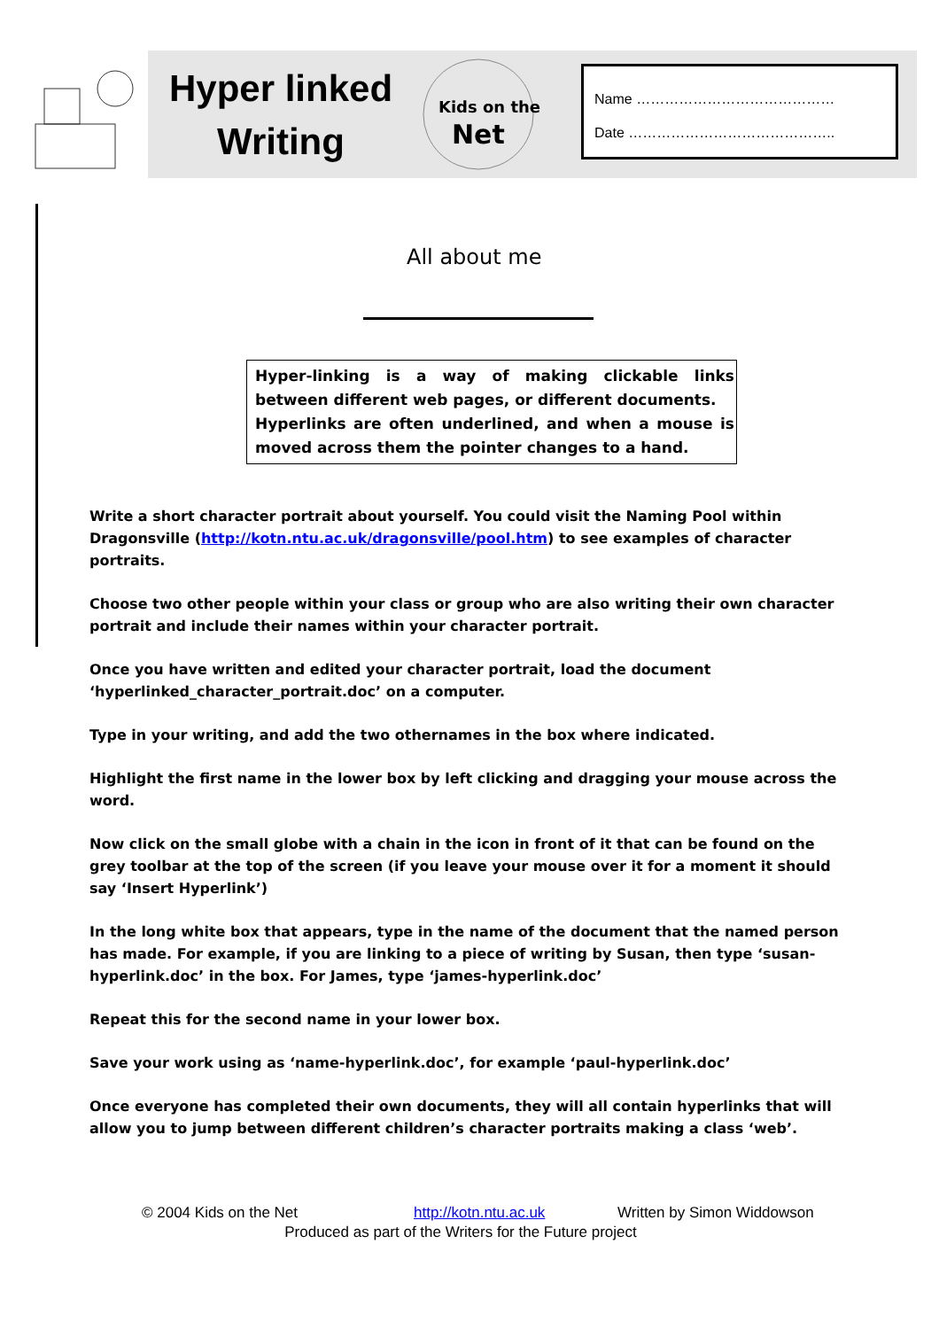Hyper linked
Writing
Kids on the
Net
Name ……………………………………
Date ……………………………………..
All about me
Hyper-linking is a way of making clickable links between different web pages, or different documents.
Hyperlinks are often underlined, and when a mouse is moved across them the pointer changes to a hand.
Write a short character portrait about yourself. You could visit the Naming Pool within Dragonsville (http://kotn.ntu.ac.uk/dragonsville/pool.htm) to see examples of character portraits.
Choose two other people within your class or group who are also writing their own character portrait and include their names within your character portrait.
Once you have written and edited your character portrait, load the document ‘hyperlinked_character_portrait.doc’ on a computer.
Type in your writing, and add the two othernames in the box where indicated.
Highlight the first name in the lower box by left clicking and dragging your mouse across the word.
Now click on the small globe with a chain in the icon in front of it that can be found on the grey toolbar at the top of the screen (if you leave your mouse over it for a moment it should say ‘Insert Hyperlink’)
In the long white box that appears, type in the name of the document that the named person has made. For example, if you are linking to a piece of writing by Susan, then type ‘susan-hyperlink.doc’ in the box. For James, type ‘james-hyperlink.doc’
Repeat this for the second name in your lower box.
Save your work using as ‘name-hyperlink.doc’, for example ‘paul-hyperlink.doc’
Once everyone has completed their own documents, they will all contain hyperlinks that will allow you to jump between different children’s character portraits making a class ‘web’.
© 2004 Kids on the Net http://kotn.ntu.ac.uk Written by Simon Widdowson
Produced as part of the Writers for the Future project